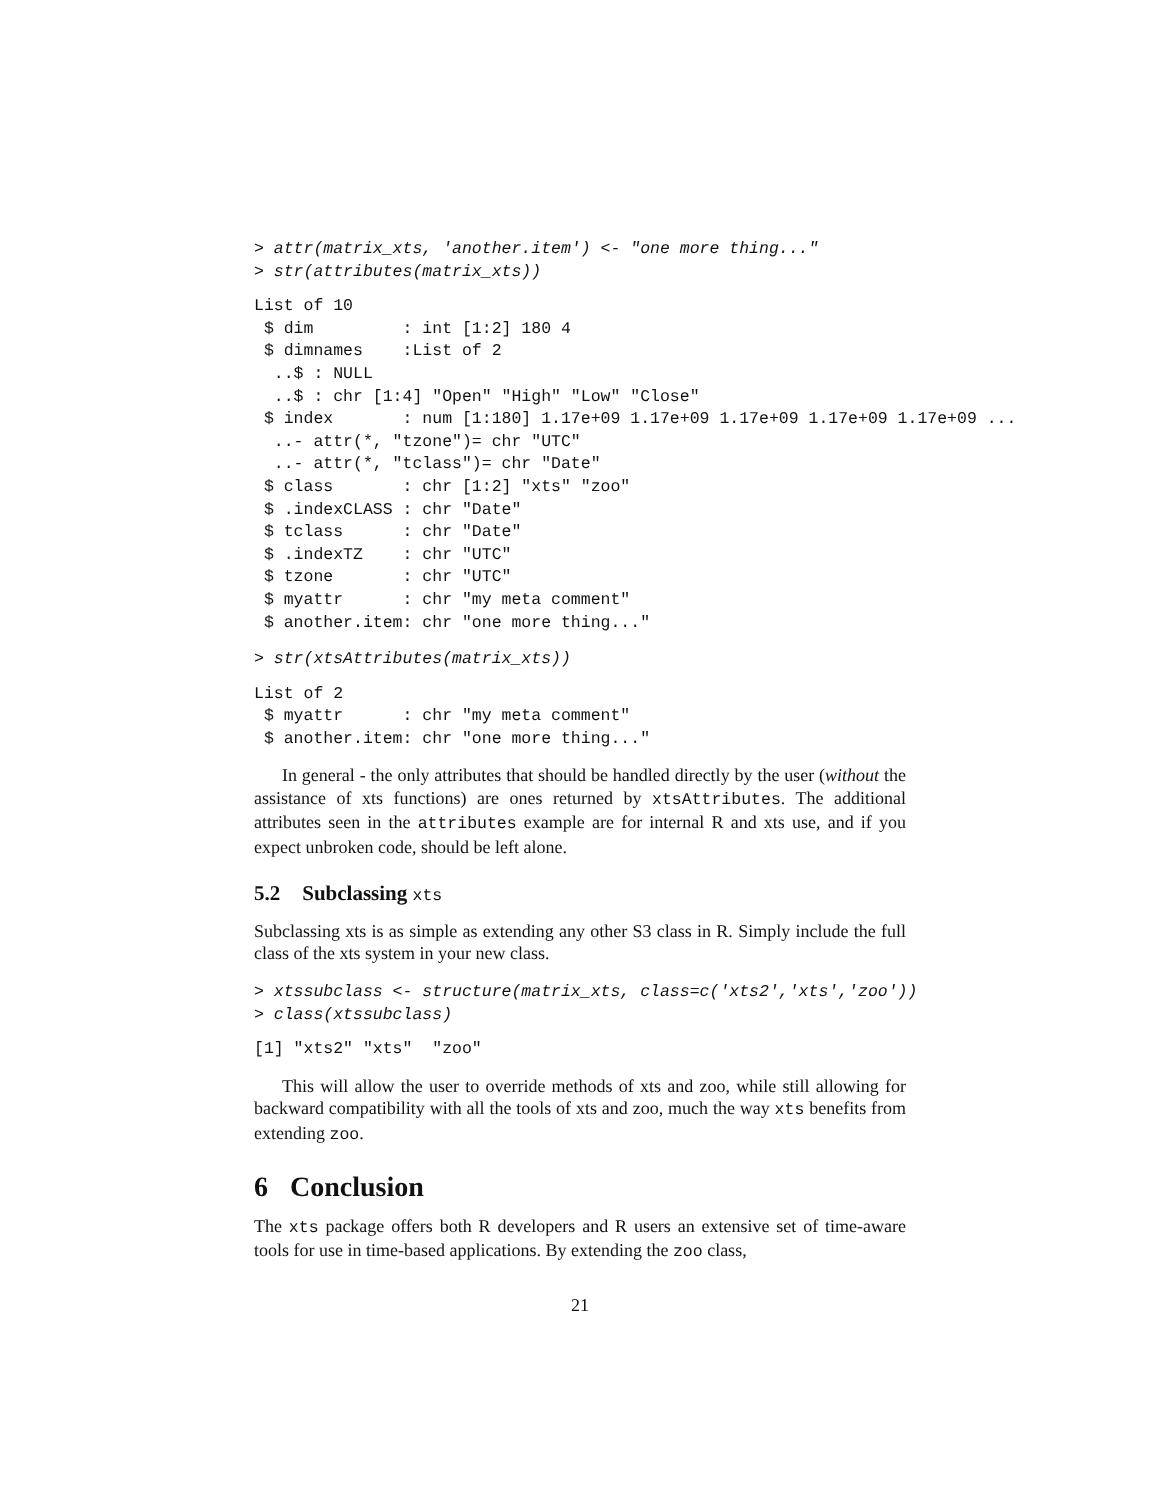> attr(matrix_xts, 'another.item') <- "one more thing..."
> str(attributes(matrix_xts))
List of 10
 $ dim         : int [1:2] 180 4
 $ dimnames    :List of 2
  ..$ : NULL
  ..$ : chr [1:4] "Open" "High" "Low" "Close"
 $ index       : num [1:180] 1.17e+09 1.17e+09 1.17e+09 1.17e+09 1.17e+09 ...
  ..- attr(*, "tzone")= chr "UTC"
  ..- attr(*, "tclass")= chr "Date"
 $ class       : chr [1:2] "xts" "zoo"
 $ .indexCLASS : chr "Date"
 $ tclass      : chr "Date"
 $ .indexTZ    : chr "UTC"
 $ tzone       : chr "UTC"
 $ myattr      : chr "my meta comment"
 $ another.item: chr "one more thing..."
> str(xtsAttributes(matrix_xts))
List of 2
 $ myattr      : chr "my meta comment"
 $ another.item: chr "one more thing..."
In general - the only attributes that should be handled directly by the user (without the assistance of xts functions) are ones returned by xtsAttributes. The additional attributes seen in the attributes example are for internal R and xts use, and if you expect unbroken code, should be left alone.
5.2 Subclassing xts
Subclassing xts is as simple as extending any other S3 class in R. Simply include the full class of the xts system in your new class.
> xtssubclass <- structure(matrix_xts, class=c('xts2','xts','zoo'))
> class(xtssubclass)
[1] "xts2" "xts"  "zoo"
This will allow the user to override methods of xts and zoo, while still allowing for backward compatibility with all the tools of xts and zoo, much the way xts benefits from extending zoo.
6 Conclusion
The xts package offers both R developers and R users an extensive set of time-aware tools for use in time-based applications. By extending the zoo class,
21